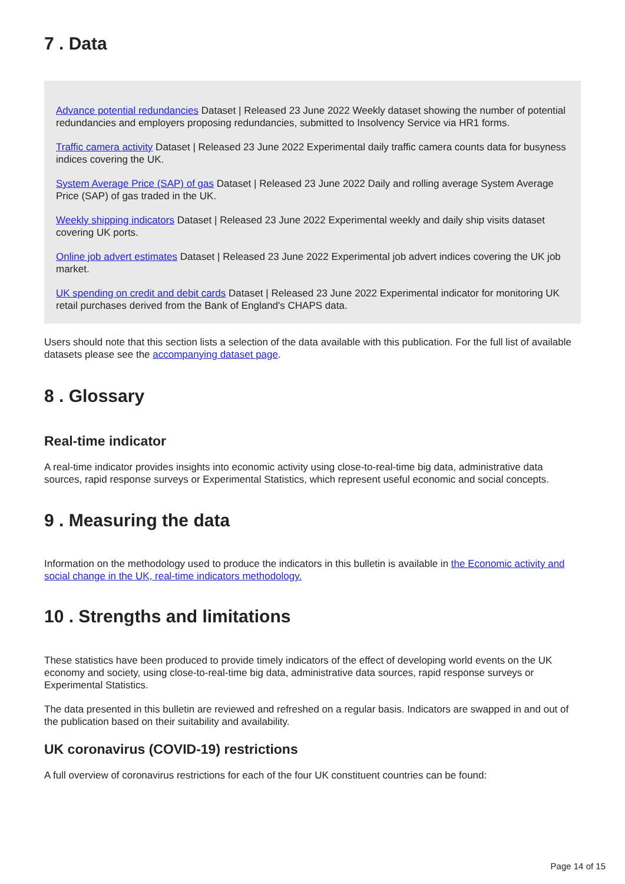7 . Data
Advance potential redundancies Dataset | Released 23 June 2022 Weekly dataset showing the number of potential redundancies and employers proposing redundancies, submitted to Insolvency Service via HR1 forms.
Traffic camera activity Dataset | Released 23 June 2022 Experimental daily traffic camera counts data for busyness indices covering the UK.
System Average Price (SAP) of gas Dataset | Released 23 June 2022 Daily and rolling average System Average Price (SAP) of gas traded in the UK.
Weekly shipping indicators Dataset | Released 23 June 2022 Experimental weekly and daily ship visits dataset covering UK ports.
Online job advert estimates Dataset | Released 23 June 2022 Experimental job advert indices covering the UK job market.
UK spending on credit and debit cards Dataset | Released 23 June 2022 Experimental indicator for monitoring UK retail purchases derived from the Bank of England's CHAPS data.
Users should note that this section lists a selection of the data available with this publication. For the full list of available datasets please see the accompanying dataset page.
8 . Glossary
Real-time indicator
A real-time indicator provides insights into economic activity using close-to-real-time big data, administrative data sources, rapid response surveys or Experimental Statistics, which represent useful economic and social concepts.
9 . Measuring the data
Information on the methodology used to produce the indicators in this bulletin is available in the Economic activity and social change in the UK, real-time indicators methodology.
10 . Strengths and limitations
These statistics have been produced to provide timely indicators of the effect of developing world events on the UK economy and society, using close-to-real-time big data, administrative data sources, rapid response surveys or Experimental Statistics.
The data presented in this bulletin are reviewed and refreshed on a regular basis. Indicators are swapped in and out of the publication based on their suitability and availability.
UK coronavirus (COVID-19) restrictions
A full overview of coronavirus restrictions for each of the four UK constituent countries can be found:
Page 14 of 15